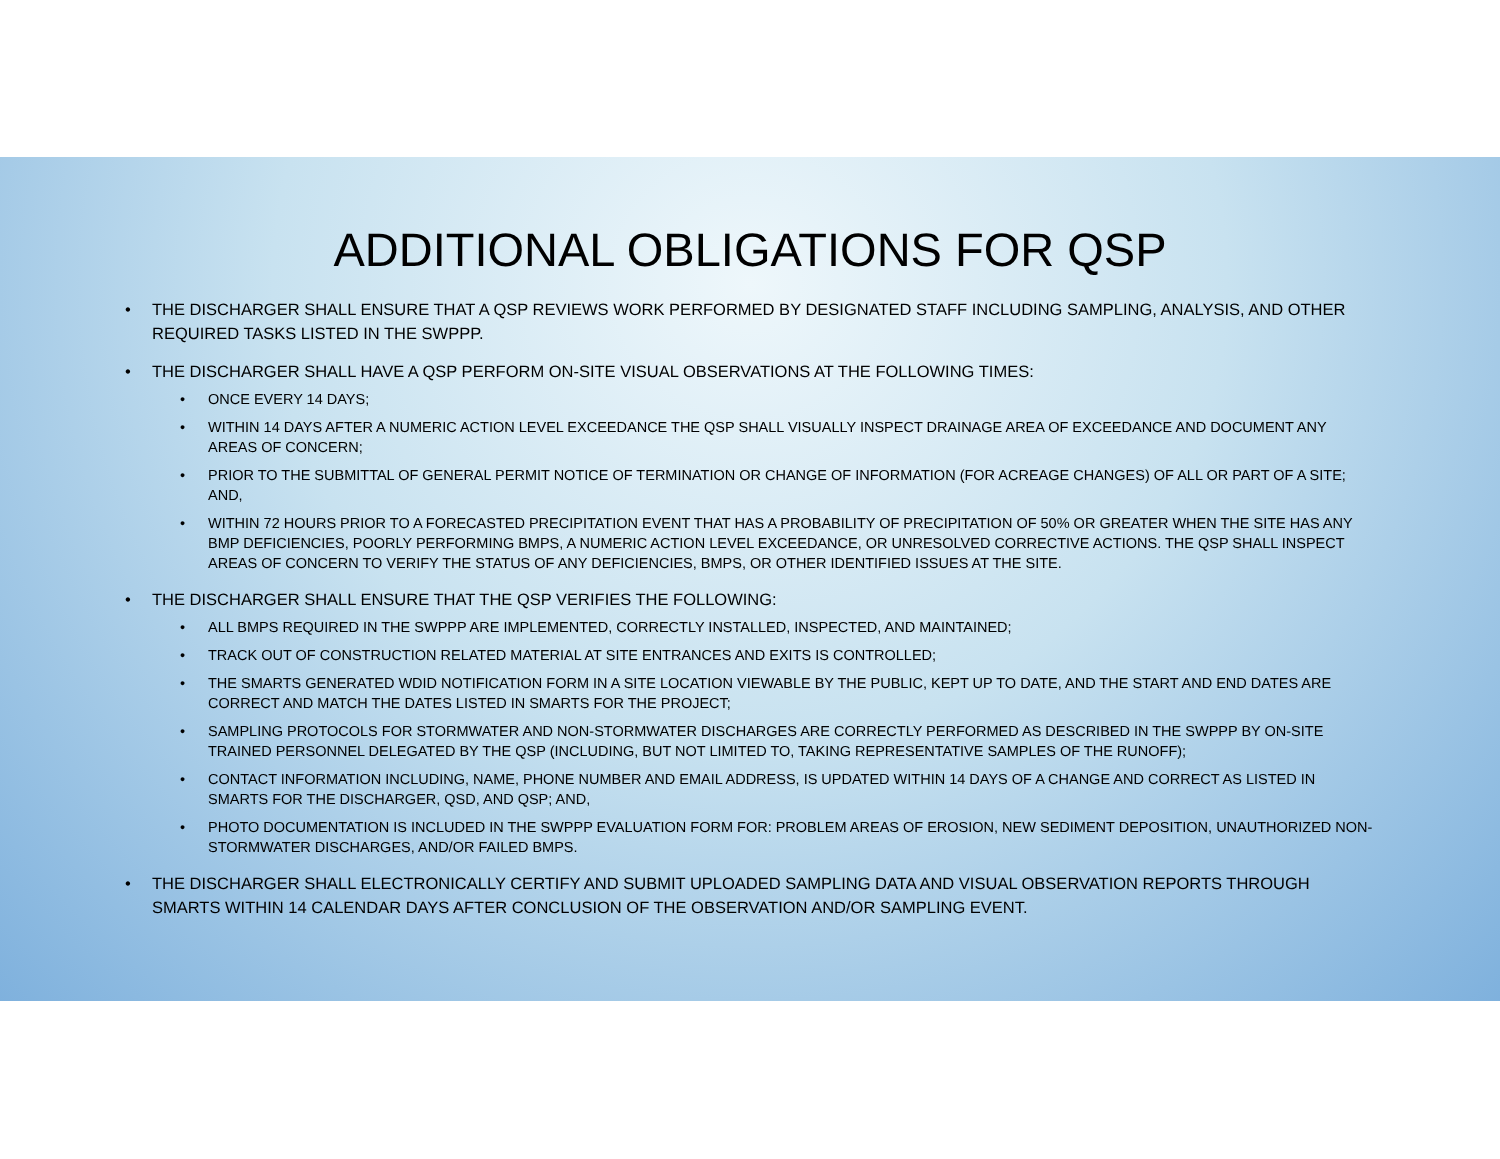ADDITIONAL OBLIGATIONS FOR QSP
THE DISCHARGER SHALL ENSURE THAT A QSP REVIEWS WORK PERFORMED BY DESIGNATED STAFF INCLUDING SAMPLING, ANALYSIS, AND OTHER REQUIRED TASKS LISTED IN THE SWPPP.
THE DISCHARGER SHALL HAVE A QSP PERFORM ON-SITE VISUAL OBSERVATIONS AT THE FOLLOWING TIMES:
ONCE EVERY 14 DAYS;
WITHIN 14 DAYS AFTER A NUMERIC ACTION LEVEL EXCEEDANCE THE QSP SHALL VISUALLY INSPECT DRAINAGE AREA OF EXCEEDANCE AND DOCUMENT ANY AREAS OF CONCERN;
PRIOR TO THE SUBMITTAL OF GENERAL PERMIT NOTICE OF TERMINATION OR CHANGE OF INFORMATION (FOR ACREAGE CHANGES) OF ALL OR PART OF A SITE; AND,
WITHIN 72 HOURS PRIOR TO A FORECASTED PRECIPITATION EVENT THAT HAS A PROBABILITY OF PRECIPITATION OF 50% OR GREATER WHEN THE SITE HAS ANY BMP DEFICIENCIES, POORLY PERFORMING BMPS, A NUMERIC ACTION LEVEL EXCEEDANCE, OR UNRESOLVED CORRECTIVE ACTIONS. THE QSP SHALL INSPECT AREAS OF CONCERN TO VERIFY THE STATUS OF ANY DEFICIENCIES, BMPS, OR OTHER IDENTIFIED ISSUES AT THE SITE.
THE DISCHARGER SHALL ENSURE THAT THE QSP VERIFIES THE FOLLOWING:
ALL BMPS REQUIRED IN THE SWPPP ARE IMPLEMENTED, CORRECTLY INSTALLED, INSPECTED, AND MAINTAINED;
TRACK OUT OF CONSTRUCTION RELATED MATERIAL AT SITE ENTRANCES AND EXITS IS CONTROLLED;
THE SMARTS GENERATED WDID NOTIFICATION FORM IN A SITE LOCATION VIEWABLE BY THE PUBLIC, KEPT UP TO DATE, AND THE START AND END DATES ARE CORRECT AND MATCH THE DATES LISTED IN SMARTS FOR THE PROJECT;
SAMPLING PROTOCOLS FOR STORMWATER AND NON-STORMWATER DISCHARGES ARE CORRECTLY PERFORMED AS DESCRIBED IN THE SWPPP BY ON-SITE TRAINED PERSONNEL DELEGATED BY THE QSP (INCLUDING, BUT NOT LIMITED TO, TAKING REPRESENTATIVE SAMPLES OF THE RUNOFF);
CONTACT INFORMATION INCLUDING, NAME, PHONE NUMBER AND EMAIL ADDRESS, IS UPDATED WITHIN 14 DAYS OF A CHANGE AND CORRECT AS LISTED IN SMARTS FOR THE DISCHARGER, QSD, AND QSP; AND,
PHOTO DOCUMENTATION IS INCLUDED IN THE SWPPP EVALUATION FORM FOR: PROBLEM AREAS OF EROSION, NEW SEDIMENT DEPOSITION, UNAUTHORIZED NON-STORMWATER DISCHARGES, AND/OR FAILED BMPS.
THE DISCHARGER SHALL ELECTRONICALLY CERTIFY AND SUBMIT UPLOADED SAMPLING DATA AND VISUAL OBSERVATION REPORTS THROUGH SMARTS WITHIN 14 CALENDAR DAYS AFTER CONCLUSION OF THE OBSERVATION AND/OR SAMPLING EVENT.